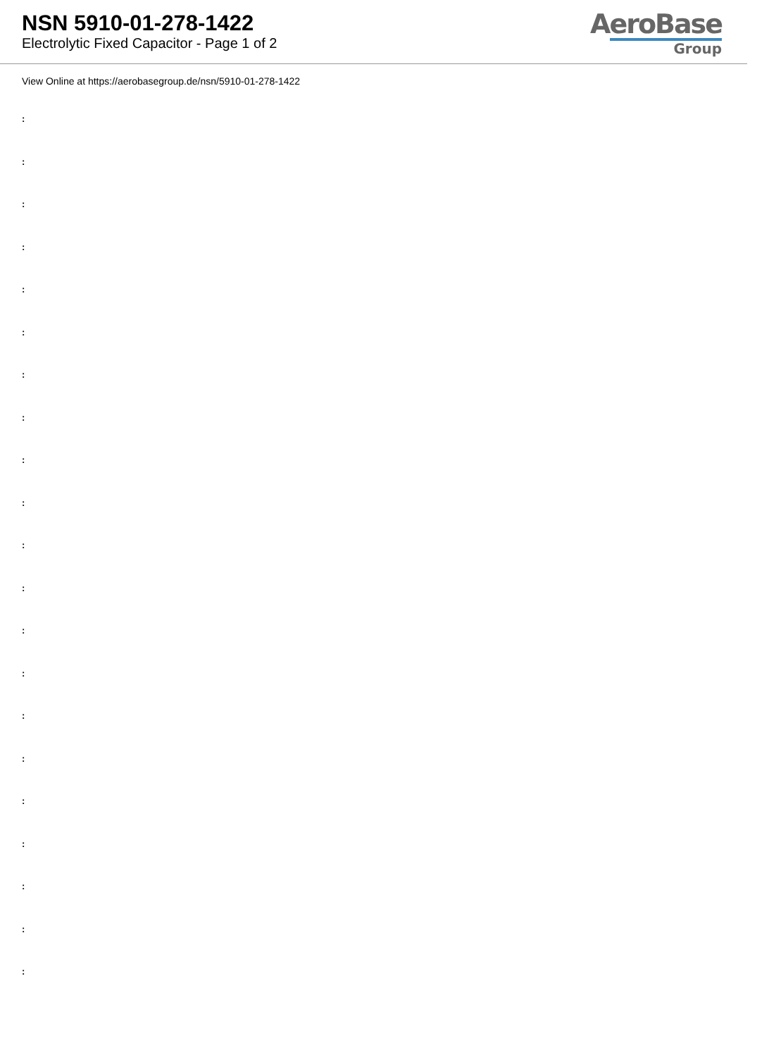NSN 5910-01-278-1422
Electrolytic Fixed Capacitor - Page 1 of 2
AeroBase
Group
View Online at https://aerobasegroup.de/nsn/5910-01-278-1422
:
:
:
:
:
:
:
:
:
:
:
:
:
:
:
:
:
:
:
:
: